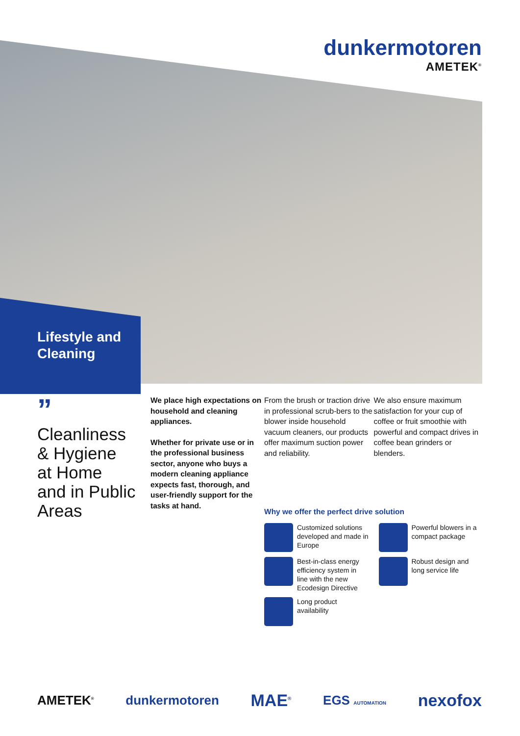dunkermotoren
AMETEK<sup>®</sup>
Lifestyle and
Cleaning
”
Cleanliness
& Hygiene
at Home
and in Public
Areas
We place high expectations on household and cleaning appliances.
Whether for private use or in the professional business sector, anyone who buys a modern cleaning appliance expects fast, thorough, and user-friendly support for the tasks at hand.
From the brush or traction drive in professional scrub-bers to the blower inside household vacuum cleaners, our products offer maximum suction power and reliability.
We also ensure maximum satisfaction for your cup of coffee or fruit smoothie with powerful and compact drives in coffee bean grinders or blenders.
Why we offer the perfect drive solution
Customized solutions developed and made in Europe
Powerful blowers in a compact package
Best-in-class energy efficiency system in line with the new Ecodesign Directive
Robust design and long service life
Long product availability
AMETEK<sup>®</sup> dunkermotoren MAE<sup>®</sup> EGS AUTOMATION nexofox